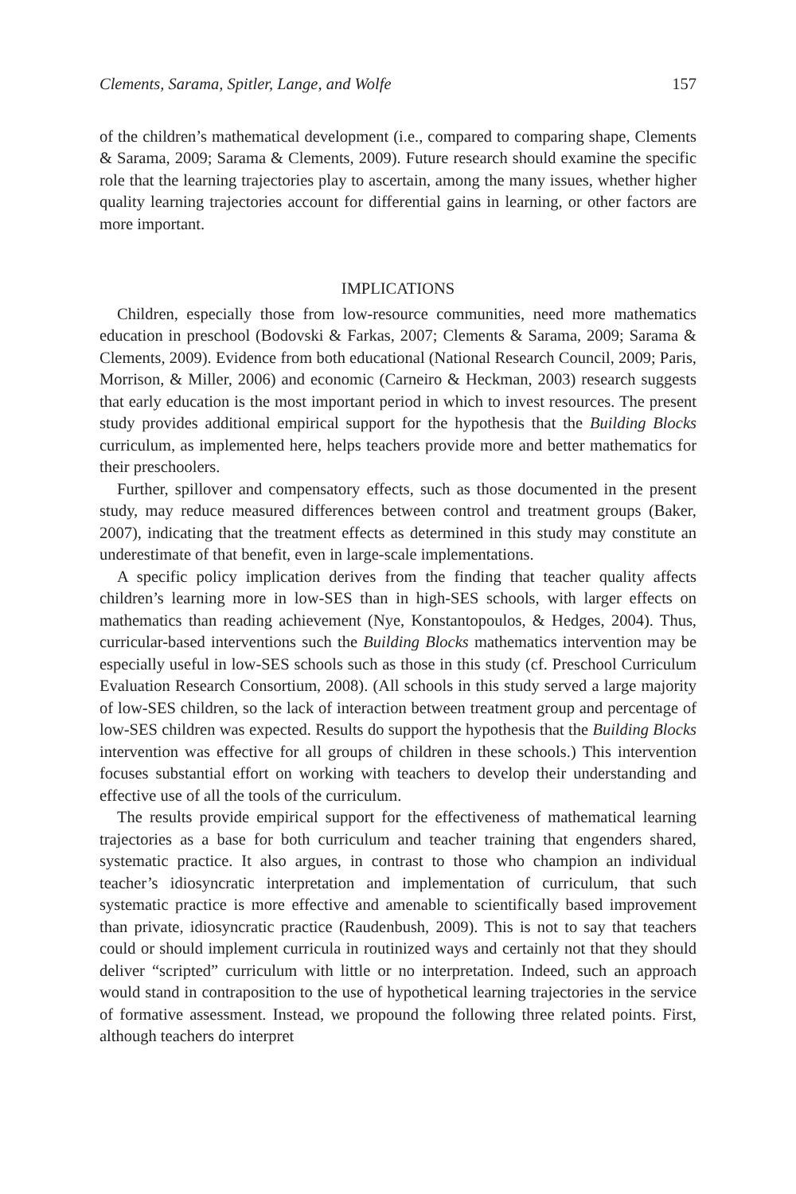Clements, Sarama, Spitler, Lange, and Wolfe 157
of the children’s mathematical development (i.e., compared to comparing shape, Clements & Sarama, 2009; Sarama & Clements, 2009). Future research should examine the specific role that the learning trajectories play to ascertain, among the many issues, whether higher quality learning trajectories account for differential gains in learning, or other factors are more important.
IMPLICATIONS
Children, especially those from low-resource communities, need more mathematics education in preschool (Bodovski & Farkas, 2007; Clements & Sarama, 2009; Sarama & Clements, 2009). Evidence from both educational (National Research Council, 2009; Paris, Morrison, & Miller, 2006) and economic (Carneiro & Heckman, 2003) research suggests that early education is the most important period in which to invest resources. The present study provides additional empirical support for the hypothesis that the Building Blocks curriculum, as implemented here, helps teachers provide more and better mathematics for their preschoolers.
Further, spillover and compensatory effects, such as those documented in the present study, may reduce measured differences between control and treatment groups (Baker, 2007), indicating that the treatment effects as determined in this study may constitute an underestimate of that benefit, even in large-scale implementations.
A specific policy implication derives from the finding that teacher quality affects children’s learning more in low-SES than in high-SES schools, with larger effects on mathematics than reading achievement (Nye, Konstantopoulos, & Hedges, 2004). Thus, curricular-based interventions such the Building Blocks mathematics intervention may be especially useful in low-SES schools such as those in this study (cf. Preschool Curriculum Evaluation Research Consortium, 2008). (All schools in this study served a large majority of low-SES children, so the lack of interaction between treatment group and percentage of low-SES children was expected. Results do support the hypothesis that the Building Blocks intervention was effective for all groups of children in these schools.) This intervention focuses substantial effort on working with teachers to develop their understanding and effective use of all the tools of the curriculum.
The results provide empirical support for the effectiveness of mathematical learning trajectories as a base for both curriculum and teacher training that engenders shared, systematic practice. It also argues, in contrast to those who champion an individual teacher’s idiosyncratic interpretation and implementation of curriculum, that such systematic practice is more effective and amenable to scientifically based improvement than private, idiosyncratic practice (Raudenbush, 2009). This is not to say that teachers could or should implement curricula in routinized ways and certainly not that they should deliver “scripted” curriculum with little or no interpretation. Indeed, such an approach would stand in contraposition to the use of hypothetical learning trajectories in the service of formative assessment. Instead, we propound the following three related points. First, although teachers do interpret